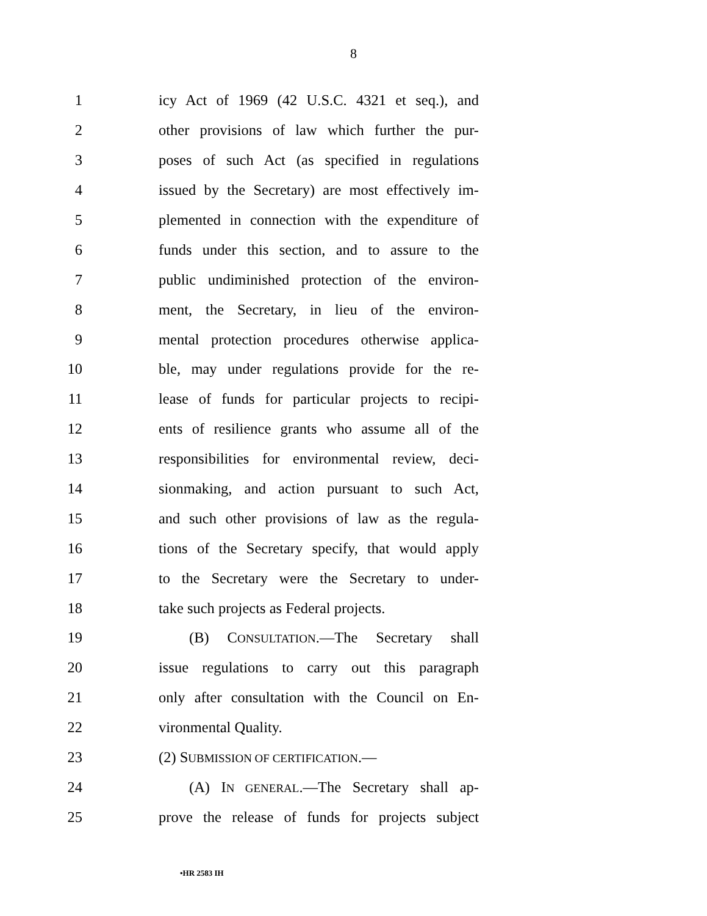8
1 icy Act of 1969 (42 U.S.C. 4321 et seq.), and
2 other provisions of law which further the pur-
3 poses of such Act (as specified in regulations
4 issued by the Secretary) are most effectively im-
5 plemented in connection with the expenditure of
6 funds under this section, and to assure to the
7 public undiminished protection of the environ-
8 ment, the Secretary, in lieu of the environ-
9 mental protection procedures otherwise applica-
10 ble, may under regulations provide for the re-
11 lease of funds for particular projects to recipi-
12 ents of resilience grants who assume all of the
13 responsibilities for environmental review, deci-
14 sionmaking, and action pursuant to such Act,
15 and such other provisions of law as the regula-
16 tions of the Secretary specify, that would apply
17 to the Secretary were the Secretary to under-
18 take such projects as Federal projects.
19 (B) CONSULTATION.—The Secretary shall
20 issue regulations to carry out this paragraph
21 only after consultation with the Council on En-
22 vironmental Quality.
23 (2) SUBMISSION OF CERTIFICATION.—
24 (A) IN GENERAL.—The Secretary shall ap-
25 prove the release of funds for projects subject
•HR 2583 IH